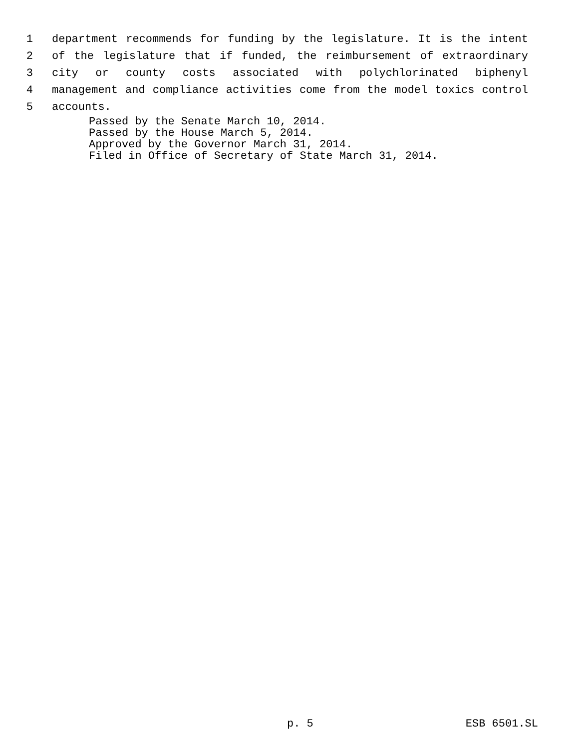1 department recommends for funding by the legislature. It is the intent
2 of the legislature that if funded, the reimbursement of extraordinary
3 city or county costs associated with polychlorinated biphenyl
4 management and compliance activities come from the model toxics control
5 accounts.
Passed by the Senate March 10, 2014. Passed by the House March 5, 2014. Approved by the Governor March 31, 2014. Filed in Office of Secretary of State March 31, 2014.
p. 5 ESB 6501.SL